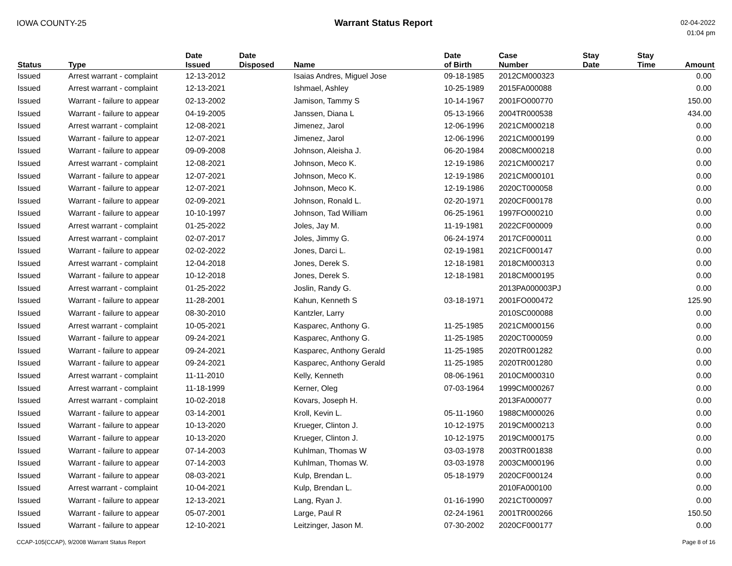IOWA COUNTY-25 Warrant Status Report
02-04-2022
01:04 pm
| Status | Type | Date Issued | Date Disposed | Name | Date of Birth | Case Number | Stay Date | Stay Time | Amount |
| --- | --- | --- | --- | --- | --- | --- | --- | --- | --- |
| Issued | Arrest warrant - complaint | 12-13-2012 | | Isaias Andres, Miguel Jose | 09-18-1985 | 2012CM000323 | | | 0.00 |
| Issued | Arrest warrant - complaint | 12-13-2021 | | Ishmael, Ashley | 10-25-1989 | 2015FA000088 | | | 0.00 |
| Issued | Warrant - failure to appear | 02-13-2002 | | Jamison, Tammy S | 10-14-1967 | 2001FO000770 | | | 150.00 |
| Issued | Warrant - failure to appear | 04-19-2005 | | Janssen, Diana L | 05-13-1966 | 2004TR000538 | | | 434.00 |
| Issued | Arrest warrant - complaint | 12-08-2021 | | Jimenez, Jarol | 12-06-1996 | 2021CM000218 | | | 0.00 |
| Issued | Warrant - failure to appear | 12-07-2021 | | Jimenez, Jarol | 12-06-1996 | 2021CM000199 | | | 0.00 |
| Issued | Warrant - failure to appear | 09-09-2008 | | Johnson, Aleisha J. | 06-20-1984 | 2008CM000218 | | | 0.00 |
| Issued | Arrest warrant - complaint | 12-08-2021 | | Johnson, Meco K. | 12-19-1986 | 2021CM000217 | | | 0.00 |
| Issued | Warrant - failure to appear | 12-07-2021 | | Johnson, Meco K. | 12-19-1986 | 2021CM000101 | | | 0.00 |
| Issued | Warrant - failure to appear | 12-07-2021 | | Johnson, Meco K. | 12-19-1986 | 2020CT000058 | | | 0.00 |
| Issued | Warrant - failure to appear | 02-09-2021 | | Johnson, Ronald L. | 02-20-1971 | 2020CF000178 | | | 0.00 |
| Issued | Warrant - failure to appear | 10-10-1997 | | Johnson, Tad William | 06-25-1961 | 1997FO000210 | | | 0.00 |
| Issued | Arrest warrant - complaint | 01-25-2022 | | Joles, Jay M. | 11-19-1981 | 2022CF000009 | | | 0.00 |
| Issued | Arrest warrant - complaint | 02-07-2017 | | Joles, Jimmy G. | 06-24-1974 | 2017CF000011 | | | 0.00 |
| Issued | Warrant - failure to appear | 02-02-2022 | | Jones, Darci L. | 02-19-1981 | 2021CF000147 | | | 0.00 |
| Issued | Arrest warrant - complaint | 12-04-2018 | | Jones, Derek S. | 12-18-1981 | 2018CM000313 | | | 0.00 |
| Issued | Warrant - failure to appear | 10-12-2018 | | Jones, Derek S. | 12-18-1981 | 2018CM000195 | | | 0.00 |
| Issued | Arrest warrant - complaint | 01-25-2022 | | Joslin, Randy G. | | 2013PA000003PJ | | | 0.00 |
| Issued | Warrant - failure to appear | 11-28-2001 | | Kahun, Kenneth S | 03-18-1971 | 2001FO000472 | | | 125.90 |
| Issued | Warrant - failure to appear | 08-30-2010 | | Kantzler, Larry | | 2010SC000088 | | | 0.00 |
| Issued | Arrest warrant - complaint | 10-05-2021 | | Kasparec, Anthony G. | 11-25-1985 | 2021CM000156 | | | 0.00 |
| Issued | Warrant - failure to appear | 09-24-2021 | | Kasparec, Anthony G. | 11-25-1985 | 2020CT000059 | | | 0.00 |
| Issued | Warrant - failure to appear | 09-24-2021 | | Kasparec, Anthony Gerald | 11-25-1985 | 2020TR001282 | | | 0.00 |
| Issued | Warrant - failure to appear | 09-24-2021 | | Kasparec, Anthony Gerald | 11-25-1985 | 2020TR001280 | | | 0.00 |
| Issued | Arrest warrant - complaint | 11-11-2010 | | Kelly, Kenneth | 08-06-1961 | 2010CM000310 | | | 0.00 |
| Issued | Arrest warrant - complaint | 11-18-1999 | | Kerner, Oleg | 07-03-1964 | 1999CM000267 | | | 0.00 |
| Issued | Arrest warrant - complaint | 10-02-2018 | | Kovars, Joseph H. | | 2013FA000077 | | | 0.00 |
| Issued | Warrant - failure to appear | 03-14-2001 | | Kroll, Kevin L. | 05-11-1960 | 1988CM000026 | | | 0.00 |
| Issued | Warrant - failure to appear | 10-13-2020 | | Krueger, Clinton J. | 10-12-1975 | 2019CM000213 | | | 0.00 |
| Issued | Warrant - failure to appear | 10-13-2020 | | Krueger, Clinton J. | 10-12-1975 | 2019CM000175 | | | 0.00 |
| Issued | Warrant - failure to appear | 07-14-2003 | | Kuhlman, Thomas W | 03-03-1978 | 2003TR001838 | | | 0.00 |
| Issued | Warrant - failure to appear | 07-14-2003 | | Kuhlman, Thomas W. | 03-03-1978 | 2003CM000196 | | | 0.00 |
| Issued | Warrant - failure to appear | 08-03-2021 | | Kulp, Brendan L. | 05-18-1979 | 2020CF000124 | | | 0.00 |
| Issued | Arrest warrant - complaint | 10-04-2021 | | Kulp, Brendan L. | | 2010FA000100 | | | 0.00 |
| Issued | Warrant - failure to appear | 12-13-2021 | | Lang, Ryan J. | 01-16-1990 | 2021CT000097 | | | 0.00 |
| Issued | Warrant - failure to appear | 05-07-2001 | | Large, Paul R | 02-24-1961 | 2001TR000266 | | | 150.50 |
| Issued | Warrant - failure to appear | 12-10-2021 | | Leitzinger, Jason M. | 07-30-2002 | 2020CF000177 | | | 0.00 |
CCAP-105(CCAP), 9/2008 Warrant Status Report
Page 8 of 16